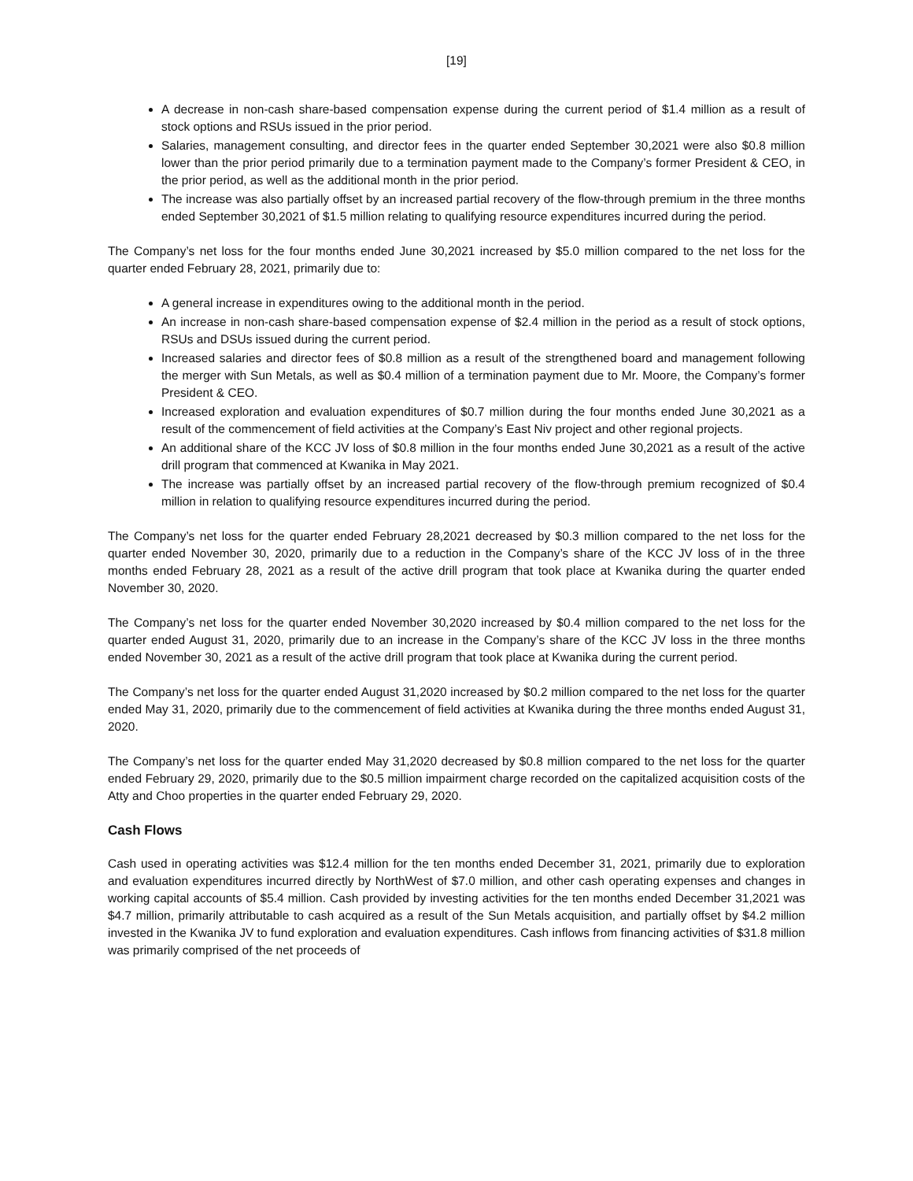[19]
A decrease in non-cash share-based compensation expense during the current period of $1.4 million as a result of stock options and RSUs issued in the prior period.
Salaries, management consulting, and director fees in the quarter ended September 30,2021 were also $0.8 million lower than the prior period primarily due to a termination payment made to the Company’s former President & CEO, in the prior period, as well as the additional month in the prior period.
The increase was also partially offset by an increased partial recovery of the flow-through premium in the three months ended September 30,2021 of $1.5 million relating to qualifying resource expenditures incurred during the period.
The Company’s net loss for the four months ended June 30,2021 increased by $5.0 million compared to the net loss for the quarter ended February 28, 2021, primarily due to:
A general increase in expenditures owing to the additional month in the period.
An increase in non-cash share-based compensation expense of $2.4 million in the period as a result of stock options, RSUs and DSUs issued during the current period.
Increased salaries and director fees of $0.8 million as a result of the strengthened board and management following the merger with Sun Metals, as well as $0.4 million of a termination payment due to Mr. Moore, the Company’s former President & CEO.
Increased exploration and evaluation expenditures of $0.7 million during the four months ended June 30,2021 as a result of the commencement of field activities at the Company’s East Niv project and other regional projects.
An additional share of the KCC JV loss of $0.8 million in the four months ended June 30,2021 as a result of the active drill program that commenced at Kwanika in May 2021.
The increase was partially offset by an increased partial recovery of the flow-through premium recognized of $0.4 million in relation to qualifying resource expenditures incurred during the period.
The Company’s net loss for the quarter ended February 28,2021 decreased by $0.3 million compared to the net loss for the quarter ended November 30, 2020, primarily due to a reduction in the Company’s share of the KCC JV loss of in the three months ended February 28, 2021 as a result of the active drill program that took place at Kwanika during the quarter ended November 30, 2020.
The Company’s net loss for the quarter ended November 30,2020 increased by $0.4 million compared to the net loss for the quarter ended August 31, 2020, primarily due to an increase in the Company’s share of the KCC JV loss in the three months ended November 30, 2021 as a result of the active drill program that took place at Kwanika during the current period.
The Company’s net loss for the quarter ended August 31,2020 increased by $0.2 million compared to the net loss for the quarter ended May 31, 2020, primarily due to the commencement of field activities at Kwanika during the three months ended August 31, 2020.
The Company’s net loss for the quarter ended May 31,2020 decreased by $0.8 million compared to the net loss for the quarter ended February 29, 2020, primarily due to the $0.5 million impairment charge recorded on the capitalized acquisition costs of the Atty and Choo properties in the quarter ended February 29, 2020.
Cash Flows
Cash used in operating activities was $12.4 million for the ten months ended December 31, 2021, primarily due to exploration and evaluation expenditures incurred directly by NorthWest of $7.0 million, and other cash operating expenses and changes in working capital accounts of $5.4 million. Cash provided by investing activities for the ten months ended December 31,2021 was $4.7 million, primarily attributable to cash acquired as a result of the Sun Metals acquisition, and partially offset by $4.2 million invested in the Kwanika JV to fund exploration and evaluation expenditures. Cash inflows from financing activities of $31.8 million was primarily comprised of the net proceeds of